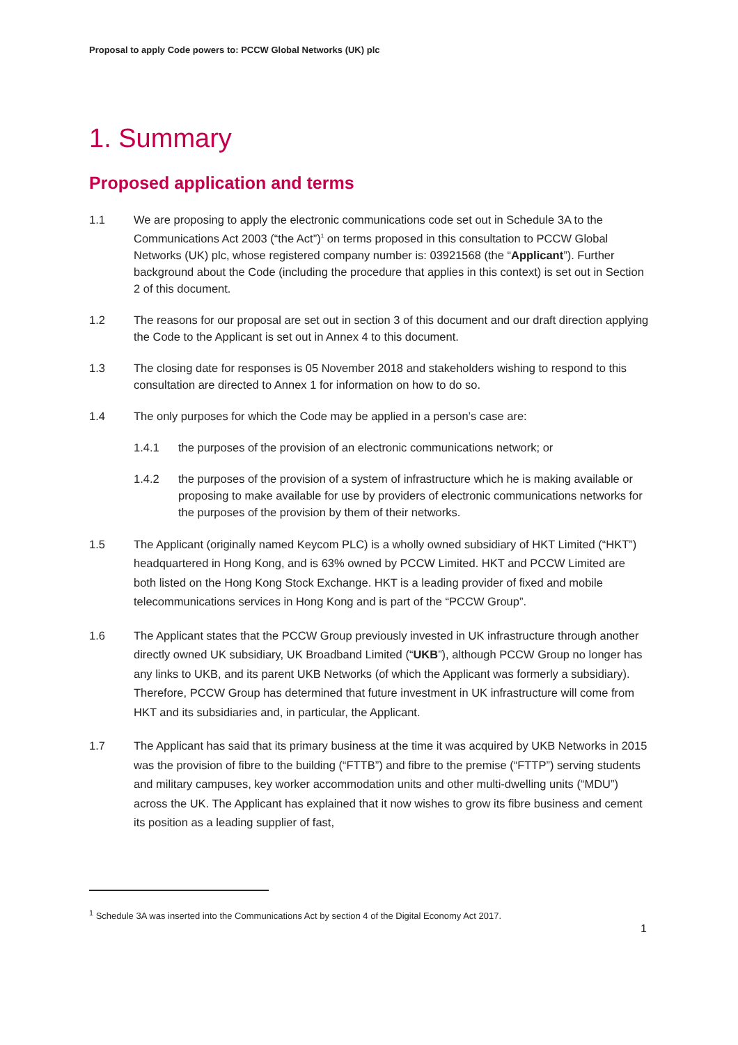Proposal to apply Code powers to: PCCW Global Networks (UK) plc
1. Summary
Proposed application and terms
1.1 We are proposing to apply the electronic communications code set out in Schedule 3A to the Communications Act 2003 (“the Act”)<sup>1</sup> on terms proposed in this consultation to PCCW Global Networks (UK) plc, whose registered company number is: 03921568 (the “Applicant”). Further background about the Code (including the procedure that applies in this context) is set out in Section 2 of this document.
1.2 The reasons for our proposal are set out in section 3 of this document and our draft direction applying the Code to the Applicant is set out in Annex 4 to this document.
1.3 The closing date for responses is 05 November 2018 and stakeholders wishing to respond to this consultation are directed to Annex 1 for information on how to do so.
1.4 The only purposes for which the Code may be applied in a person’s case are:
1.4.1 the purposes of the provision of an electronic communications network; or
1.4.2 the purposes of the provision of a system of infrastructure which he is making available or proposing to make available for use by providers of electronic communications networks for the purposes of the provision by them of their networks.
1.5 The Applicant (originally named Keycom PLC) is a wholly owned subsidiary of HKT Limited (“HKT”) headquartered in Hong Kong, and is 63% owned by PCCW Limited. HKT and PCCW Limited are both listed on the Hong Kong Stock Exchange. HKT is a leading provider of fixed and mobile telecommunications services in Hong Kong and is part of the “PCCW Group”.
1.6 The Applicant states that the PCCW Group previously invested in UK infrastructure through another directly owned UK subsidiary, UK Broadband Limited (“UKB”), although PCCW Group no longer has any links to UKB, and its parent UKB Networks (of which the Applicant was formerly a subsidiary). Therefore, PCCW Group has determined that future investment in UK infrastructure will come from HKT and its subsidiaries and, in particular, the Applicant.
1.7 The Applicant has said that its primary business at the time it was acquired by UKB Networks in 2015 was the provision of fibre to the building (“FTTB”) and fibre to the premise (“FTTP”) serving students and military campuses, key worker accommodation units and other multi-dwelling units (“MDU”) across the UK. The Applicant has explained that it now wishes to grow its fibre business and cement its position as a leading supplier of fast,
<sup>1</sup> Schedule 3A was inserted into the Communications Act by section 4 of the Digital Economy Act 2017.
1